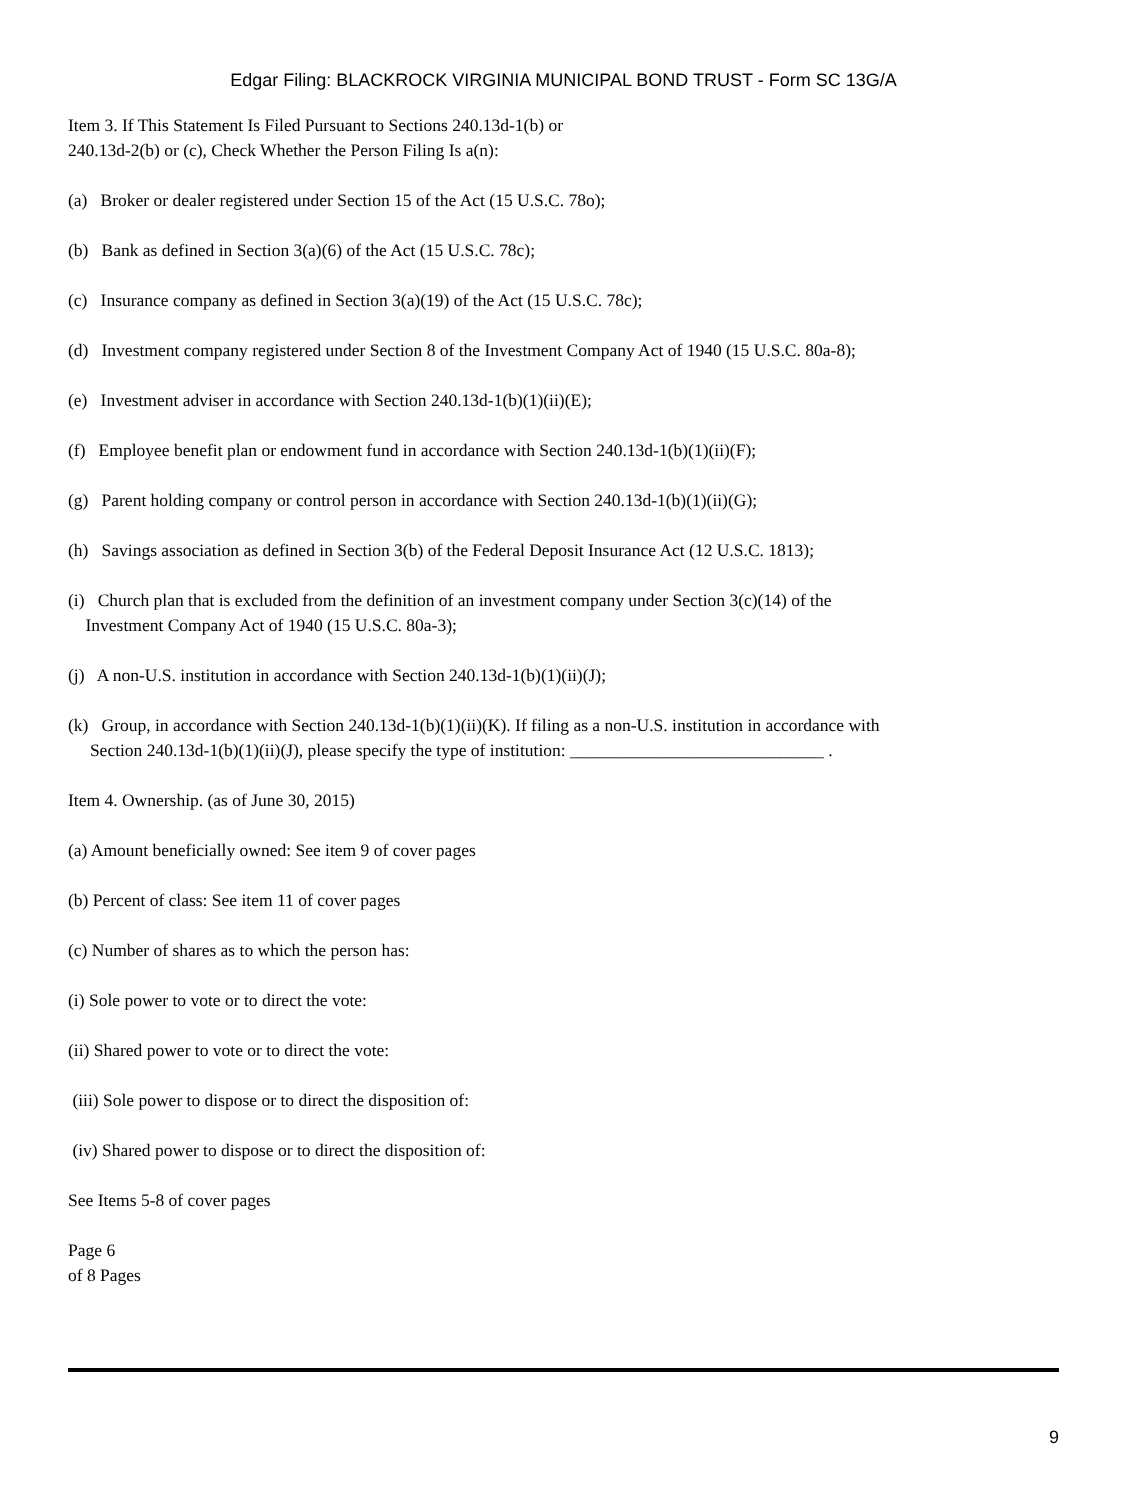Edgar Filing: BLACKROCK VIRGINIA MUNICIPAL BOND TRUST - Form SC 13G/A
Item 3. If This Statement Is Filed Pursuant to Sections 240.13d-1(b) or
240.13d-2(b) or (c), Check Whether the Person Filing Is a(n):
(a) Broker or dealer registered under Section 15 of the Act (15 U.S.C. 78o);
(b) Bank as defined in Section 3(a)(6) of the Act (15 U.S.C. 78c);
(c) Insurance company as defined in Section 3(a)(19) of the Act (15 U.S.C. 78c);
(d) Investment company registered under Section 8 of the Investment Company Act of 1940 (15 U.S.C. 80a-8);
(e) Investment adviser in accordance with Section 240.13d-1(b)(1)(ii)(E);
(f) Employee benefit plan or endowment fund in accordance with Section 240.13d-1(b)(1)(ii)(F);
(g) Parent holding company or control person in accordance with Section 240.13d-1(b)(1)(ii)(G);
(h) Savings association as defined in Section 3(b) of the Federal Deposit Insurance Act (12 U.S.C. 1813);
(i) Church plan that is excluded from the definition of an investment company under Section 3(c)(14) of the
Investment Company Act of 1940 (15 U.S.C. 80a-3);
(j) A non-U.S. institution in accordance with Section 240.13d-1(b)(1)(ii)(J);
(k) Group, in accordance with Section 240.13d-1(b)(1)(ii)(K). If filing as a non-U.S. institution in accordance with
Section 240.13d-1(b)(1)(ii)(J), please specify the type of institution: _____________________________ .
Item 4. Ownership. (as of June 30, 2015)
(a) Amount beneficially owned: See item 9 of cover pages
(b) Percent of class: See item 11 of cover pages
(c) Number of shares as to which the person has:
(i) Sole power to vote or to direct the vote:
(ii) Shared power to vote or to direct the vote:
(iii) Sole power to dispose or to direct the disposition of:
(iv) Shared power to dispose or to direct the disposition of:
See Items 5-8 of cover pages
Page 6
of 8 Pages
9